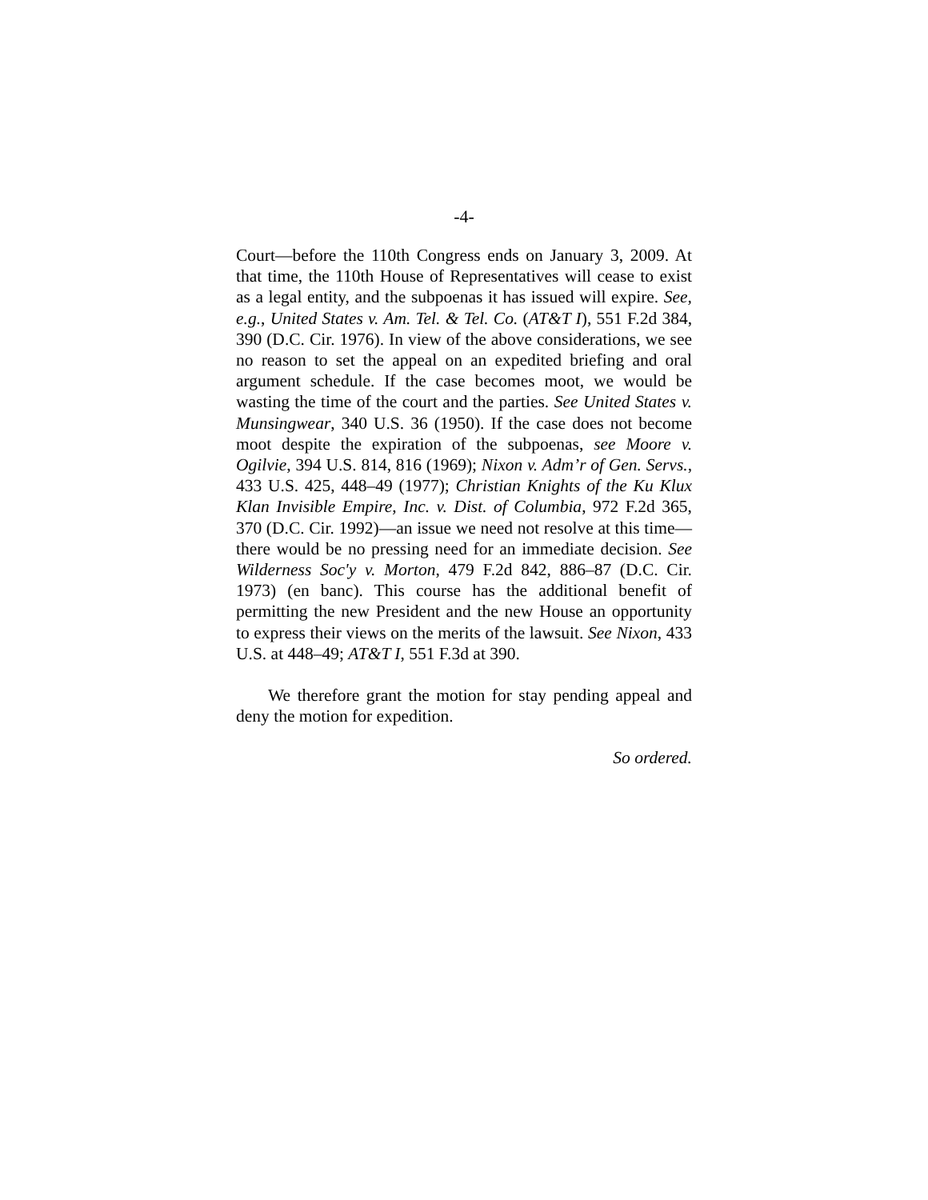-4-
Court—before the 110th Congress ends on January 3, 2009. At that time, the 110th House of Representatives will cease to exist as a legal entity, and the subpoenas it has issued will expire. See, e.g., United States v. Am. Tel. & Tel. Co. (AT&T I), 551 F.2d 384, 390 (D.C. Cir. 1976). In view of the above considerations, we see no reason to set the appeal on an expedited briefing and oral argument schedule. If the case becomes moot, we would be wasting the time of the court and the parties. See United States v. Munsingwear, 340 U.S. 36 (1950). If the case does not become moot despite the expiration of the subpoenas, see Moore v. Ogilvie, 394 U.S. 814, 816 (1969); Nixon v. Adm’r of Gen. Servs., 433 U.S. 425, 448–49 (1977); Christian Knights of the Ku Klux Klan Invisible Empire, Inc. v. Dist. of Columbia, 972 F.2d 365, 370 (D.C. Cir. 1992)—an issue we need not resolve at this time—there would be no pressing need for an immediate decision. See Wilderness Soc'y v. Morton, 479 F.2d 842, 886–87 (D.C. Cir. 1973) (en banc). This course has the additional benefit of permitting the new President and the new House an opportunity to express their views on the merits of the lawsuit. See Nixon, 433 U.S. at 448–49; AT&T I, 551 F.3d at 390.
We therefore grant the motion for stay pending appeal and deny the motion for expedition.
So ordered.